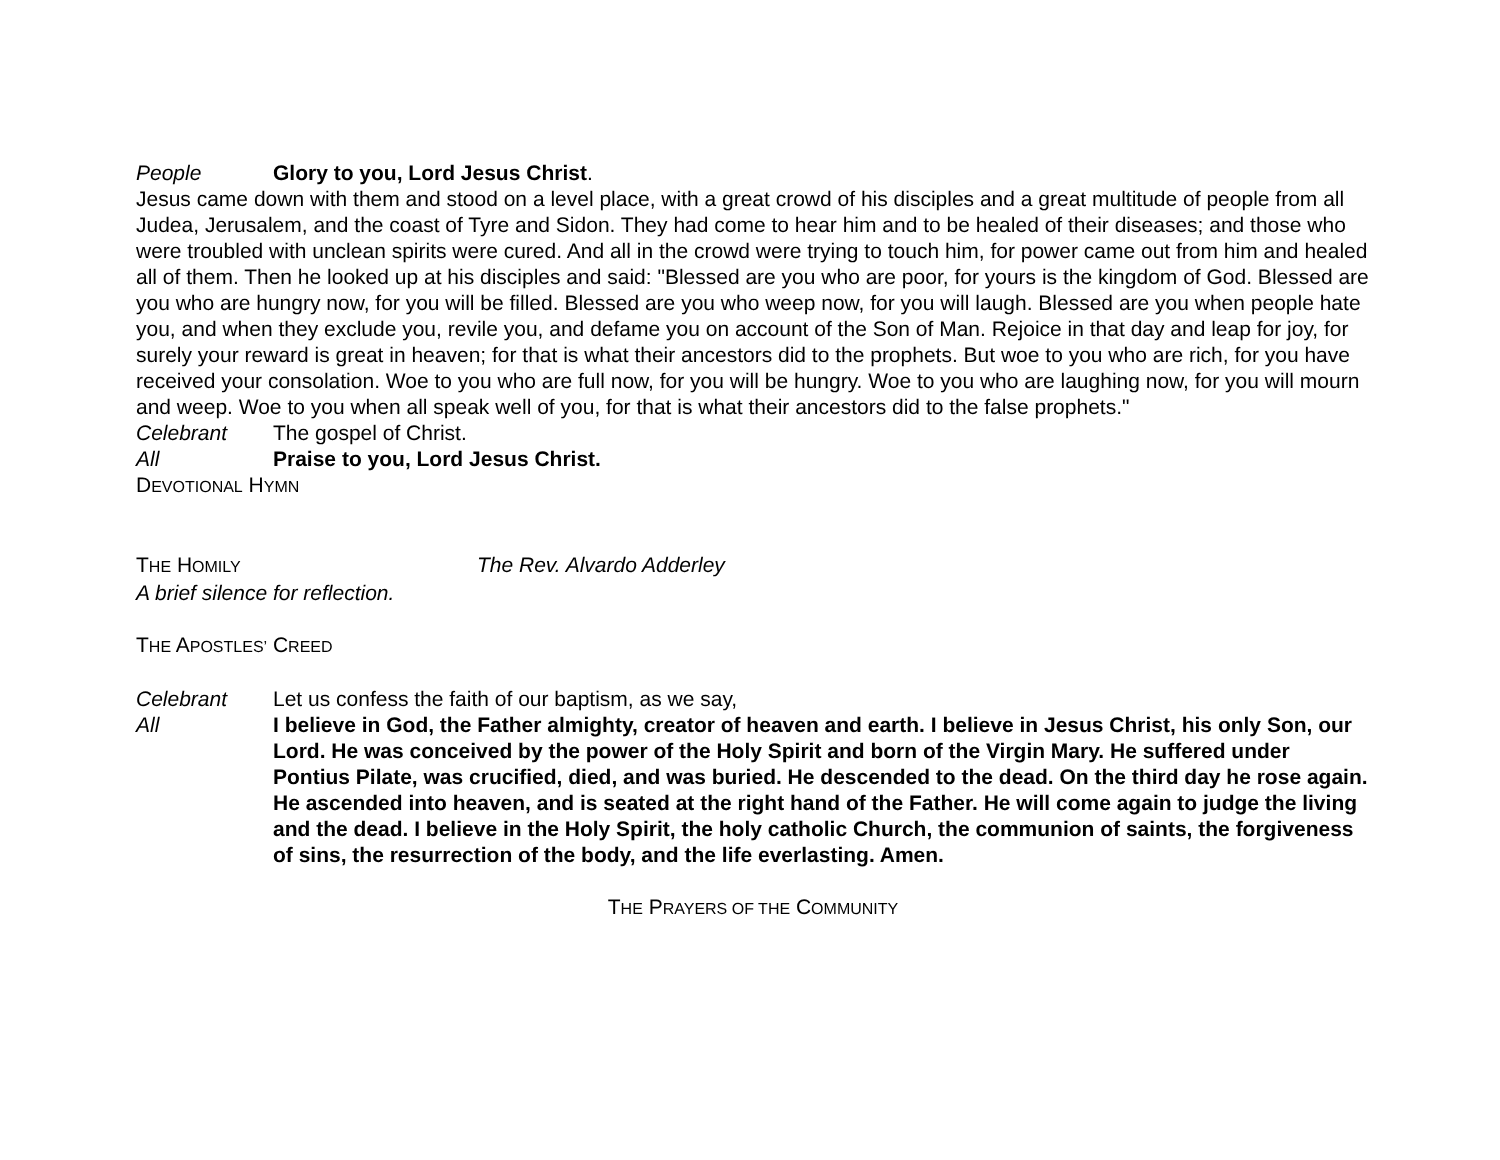People Glory to you, Lord Jesus Christ.
Jesus came down with them and stood on a level place, with a great crowd of his disciples and a great multitude of people from all Judea, Jerusalem, and the coast of Tyre and Sidon. They had come to hear him and to be healed of their diseases; and those who were troubled with unclean spirits were cured. And all in the crowd were trying to touch him, for power came out from him and healed all of them. Then he looked up at his disciples and said: "Blessed are you who are poor, for yours is the kingdom of God. Blessed are you who are hungry now, for you will be filled. Blessed are you who weep now, for you will laugh. Blessed are you when people hate you, and when they exclude you, revile you, and defame you on account of the Son of Man. Rejoice in that day and leap for joy, for surely your reward is great in heaven; for that is what their ancestors did to the prophets. But woe to you who are rich, for you have received your consolation. Woe to you who are full now, for you will be hungry. Woe to you who are laughing now, for you will mourn and weep. Woe to you when all speak well of you, for that is what their ancestors did to the false prophets."
Celebrant The gospel of Christ.
All Praise to you, Lord Jesus Christ.
DEVOTIONAL HYMN
THE HOMILY The Rev. Alvardo Adderley
A brief silence for reflection.
THE APOSTLES’ CREED
Celebrant Let us confess the faith of our baptism, as we say,
All I believe in God, the Father almighty, creator of heaven and earth. I believe in Jesus Christ, his only Son, our Lord. He was conceived by the power of the Holy Spirit and born of the Virgin Mary. He suffered under Pontius Pilate, was crucified, died, and was buried. He descended to the dead. On the third day he rose again. He ascended into heaven, and is seated at the right hand of the Father. He will come again to judge the living and the dead. I believe in the Holy Spirit, the holy catholic Church, the communion of saints, the forgiveness of sins, the resurrection of the body, and the life everlasting. Amen.
THE PRAYERS OF THE COMMUNITY